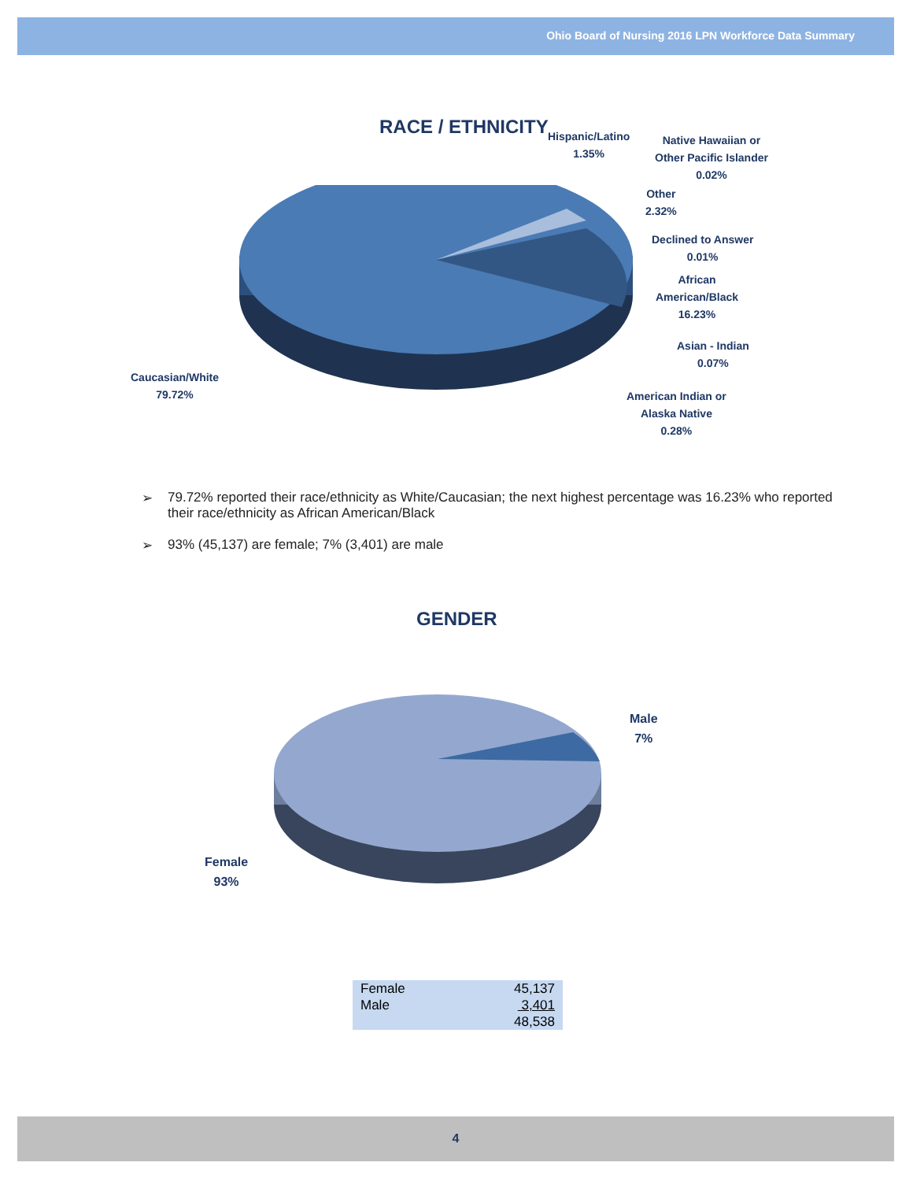Ohio Board of Nursing 2016 LPN Workforce Data Summary
RACE / ETHNICITY
Hispanic/Latino
1.35%
Native Hawaiian or
Other Pacific Islander
0.02%
Other
2.32%
Declined to Answer
0.01%
African
American/Black
16.23%
Asian - Indian
0.07%
American Indian or
Alaska Native
0.28%
Caucasian/White
79.72%
➢ 79.72% reported their race/ethnicity as White/Caucasian; the next highest percentage was 16.23% who reported their race/ethnicity as African American/Black
➢ 93% (45,137) are female; 7% (3,401) are male
GENDER
Male
7%
Female
93%
| Female | 45,137 |
| Male | 3,401 |
| | 48,538 |
4